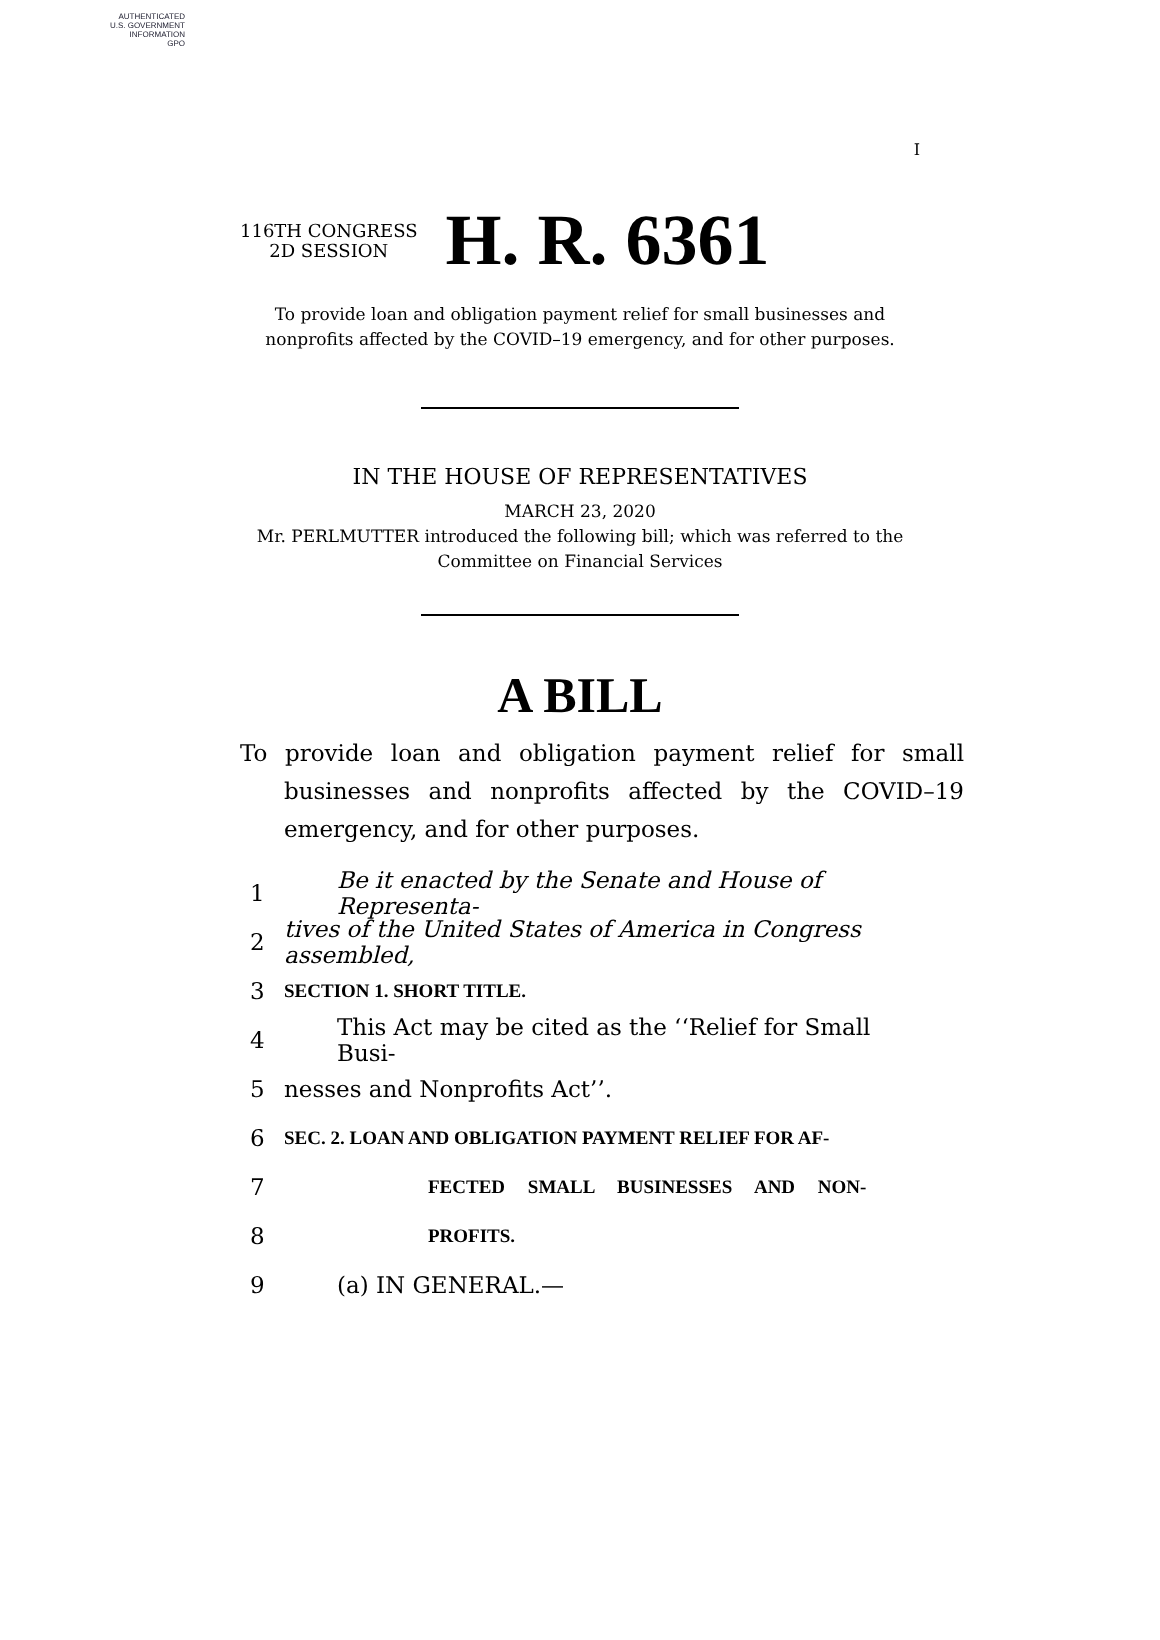AUTHENTICATED
U.S. GOVERNMENT
INFORMATION
GPO
I
116TH CONGRESS
2D SESSION
H. R. 6361
To provide loan and obligation payment relief for small businesses and
nonprofits affected by the COVID–19 emergency, and for other purposes.
IN THE HOUSE OF REPRESENTATIVES
MARCH 23, 2020
Mr. PERLMUTTER introduced the following bill; which was referred to the
Committee on Financial Services
A BILL
To provide loan and obligation payment relief for small businesses and nonprofits affected by the COVID–19 emergency, and for other purposes.
1 Be it enacted by the Senate and House of Representa-
2 tives of the United States of America in Congress assembled,
3 SECTION 1. SHORT TITLE.
4 This Act may be cited as the ‘‘Relief for Small Busi-
5 nesses and Nonprofits Act’’.
6 SEC. 2. LOAN AND OBLIGATION PAYMENT RELIEF FOR AF-
7 FECTED SMALL BUSINESSES AND NON-
8 PROFITS.
9 (a) IN GENERAL.—